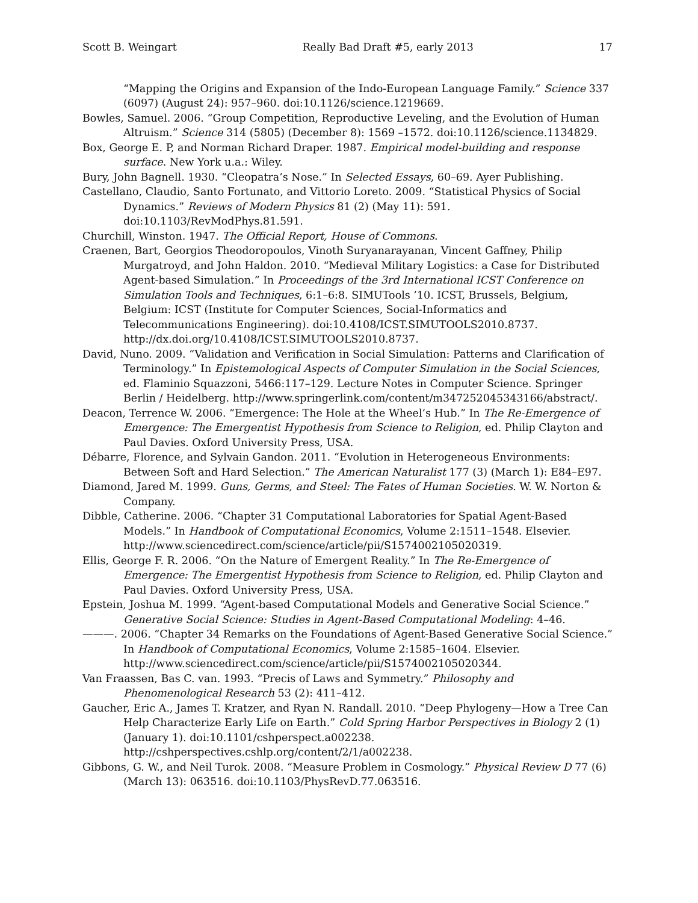Scott B. Weingart Really Bad Draft #5, early 2013 17
“Mapping the Origins and Expansion of the Indo-European Language Family.” Science 337 (6097) (August 24): 957–960. doi:10.1126/science.1219669.
Bowles, Samuel. 2006. “Group Competition, Reproductive Leveling, and the Evolution of Human Altruism.” Science 314 (5805) (December 8): 1569 –1572. doi:10.1126/science.1134829.
Box, George E. P, and Norman Richard Draper. 1987. Empirical model-building and response surface. New York u.a.: Wiley.
Bury, John Bagnell. 1930. “Cleopatra’s Nose.” In Selected Essays, 60–69. Ayer Publishing.
Castellano, Claudio, Santo Fortunato, and Vittorio Loreto. 2009. “Statistical Physics of Social Dynamics.” Reviews of Modern Physics 81 (2) (May 11): 591.
doi:10.1103/RevModPhys.81.591.
Churchill, Winston. 1947. The Official Report, House of Commons.
Craenen, Bart, Georgios Theodoropoulos, Vinoth Suryanarayanan, Vincent Gaffney, Philip Murgatroyd, and John Haldon. 2010. “Medieval Military Logistics: a Case for Distributed Agent-based Simulation.” In Proceedings of the 3rd International ICST Conference on Simulation Tools and Techniques, 6:1–6:8. SIMUTools ’10. ICST, Brussels, Belgium, Belgium: ICST (Institute for Computer Sciences, Social-Informatics and Telecommunications Engineering). doi:10.4108/ICST.SIMUTOOLS2010.8737.
http://dx.doi.org/10.4108/ICST.SIMUTOOLS2010.8737.
David, Nuno. 2009. “Validation and Verification in Social Simulation: Patterns and Clarification of Terminology.” In Epistemological Aspects of Computer Simulation in the Social Sciences, ed. Flaminio Squazzoni, 5466:117–129. Lecture Notes in Computer Science. Springer Berlin / Heidelberg. http://www.springerlink.com/content/m347252045343166/abstract/.
Deacon, Terrence W. 2006. “Emergence: The Hole at the Wheel’s Hub.” In The Re-Emergence of Emergence: The Emergentist Hypothesis from Science to Religion, ed. Philip Clayton and Paul Davies. Oxford University Press, USA.
Débarre, Florence, and Sylvain Gandon. 2011. “Evolution in Heterogeneous Environments: Between Soft and Hard Selection.” The American Naturalist 177 (3) (March 1): E84–E97.
Diamond, Jared M. 1999. Guns, Germs, and Steel: The Fates of Human Societies. W. W. Norton & Company.
Dibble, Catherine. 2006. “Chapter 31 Computational Laboratories for Spatial Agent-Based Models.” In Handbook of Computational Economics, Volume 2:1511–1548. Elsevier.
http://www.sciencedirect.com/science/article/pii/S1574002105020319.
Ellis, George F. R. 2006. “On the Nature of Emergent Reality.” In The Re-Emergence of Emergence: The Emergentist Hypothesis from Science to Religion, ed. Philip Clayton and Paul Davies. Oxford University Press, USA.
Epstein, Joshua M. 1999. “Agent-based Computational Models and Generative Social Science.” Generative Social Science: Studies in Agent-Based Computational Modeling: 4–46.
———. 2006. “Chapter 34 Remarks on the Foundations of Agent-Based Generative Social Science.” In Handbook of Computational Economics, Volume 2:1585–1604. Elsevier.
http://www.sciencedirect.com/science/article/pii/S1574002105020344.
Van Fraassen, Bas C. van. 1993. “Precis of Laws and Symmetry.” Philosophy and Phenomenological Research 53 (2): 411–412.
Gaucher, Eric A., James T. Kratzer, and Ryan N. Randall. 2010. “Deep Phylogeny—How a Tree Can Help Characterize Early Life on Earth.” Cold Spring Harbor Perspectives in Biology 2 (1) (January 1). doi:10.1101/cshperspect.a002238.
http://cshperspectives.cshlp.org/content/2/1/a002238.
Gibbons, G. W., and Neil Turok. 2008. “Measure Problem in Cosmology.” Physical Review D 77 (6) (March 13): 063516. doi:10.1103/PhysRevD.77.063516.